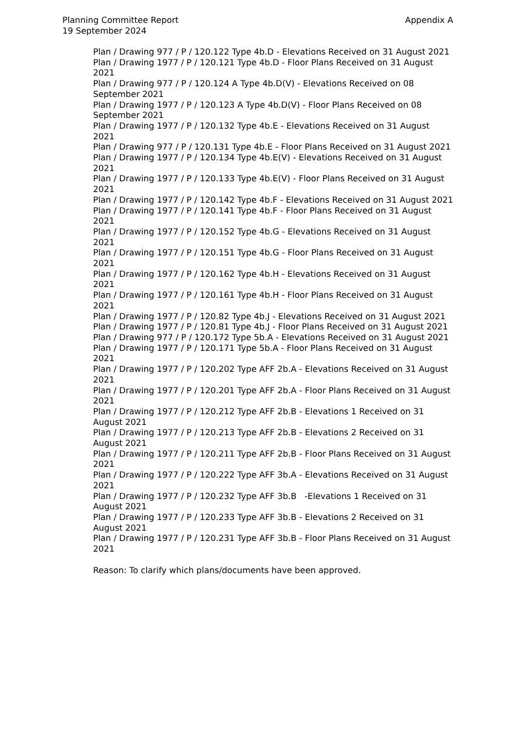Appendix A Planning Committee Report
19 September 2024
Plan / Drawing 977 / P / 120.122 Type 4b.D - Elevations Received on 31 August 2021
Plan / Drawing 1977 / P / 120.121 Type 4b.D - Floor Plans Received on 31 August 2021
Plan / Drawing 977 / P / 120.124 A Type 4b.D(V) - Elevations Received on 08 September 2021
Plan / Drawing 1977 / P / 120.123 A Type 4b.D(V) - Floor Plans Received on 08 September 2021
Plan / Drawing 1977 / P / 120.132 Type 4b.E - Elevations Received on 31 August 2021
Plan / Drawing 977 / P / 120.131 Type 4b.E - Floor Plans Received on 31 August 2021
Plan / Drawing 1977 / P / 120.134 Type 4b.E(V) - Elevations Received on 31 August 2021
Plan / Drawing 1977 / P / 120.133 Type 4b.E(V) - Floor Plans Received on 31 August 2021
Plan / Drawing 1977 / P / 120.142 Type 4b.F - Elevations Received on 31 August 2021
Plan / Drawing 1977 / P / 120.141 Type 4b.F - Floor Plans Received on 31 August 2021
Plan / Drawing 1977 / P / 120.152 Type 4b.G - Elevations Received on 31 August 2021
Plan / Drawing 1977 / P / 120.151 Type 4b.G - Floor Plans Received on 31 August 2021
Plan / Drawing 1977 / P / 120.162 Type 4b.H - Elevations Received on 31 August 2021
Plan / Drawing 1977 / P / 120.161 Type 4b.H - Floor Plans Received on 31 August 2021
Plan / Drawing 1977 / P / 120.82 Type 4b.J - Elevations Received on 31 August 2021
Plan / Drawing 1977 / P / 120.81 Type 4b.J - Floor Plans Received on 31 August 2021
Plan / Drawing 977 / P / 120.172 Type 5b.A - Elevations Received on 31 August 2021
Plan / Drawing 1977 / P / 120.171 Type 5b.A - Floor Plans Received on 31 August 2021
Plan / Drawing 1977 / P / 120.202 Type AFF 2b.A - Elevations Received on 31 August 2021
Plan / Drawing 1977 / P / 120.201 Type AFF 2b.A - Floor Plans Received on 31 August 2021
Plan / Drawing 1977 / P / 120.212 Type AFF 2b.B - Elevations 1 Received on 31 August 2021
Plan / Drawing 1977 / P / 120.213 Type AFF 2b.B - Elevations 2 Received on 31 August 2021
Plan / Drawing 1977 / P / 120.211 Type AFF 2b.B - Floor Plans Received on 31 August 2021
Plan / Drawing 1977 / P / 120.222 Type AFF 3b.A - Elevations Received on 31 August 2021
Plan / Drawing 1977 / P / 120.232 Type AFF 3b.B -Elevations 1 Received on 31 August 2021
Plan / Drawing 1977 / P / 120.233 Type AFF 3b.B - Elevations 2 Received on 31 August 2021
Plan / Drawing 1977 / P / 120.231 Type AFF 3b.B - Floor Plans Received on 31 August 2021
Reason: To clarify which plans/documents have been approved.